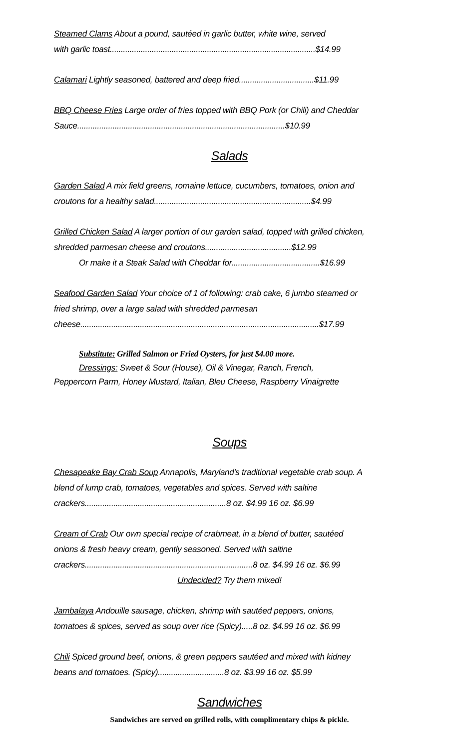Steamed Clams About a pound, sautéed in garlic butter, white wine, served
with garlic toast.............................................................................................$14.99
Calamari Lightly seasoned, battered and deep fried..................................$11.99
BBQ Cheese Fries Large order of fries topped with BBQ Pork (or Chili) and Cheddar
Sauce..............................................................................................$10.99
Salads
Garden Salad A mix field greens, romaine lettuce, cucumbers, tomatoes, onion and
croutons for a healthy salad.......................................................................$4.99
Grilled Chicken Salad A larger portion of our garden salad, topped with grilled chicken,
shredded parmesan cheese and croutons.......................................$12.99
Or make it a Steak Salad with Cheddar for........................................$16.99
Seafood Garden Salad Your choice of 1 of following: crab cake, 6 jumbo steamed or
fried shrimp, over a large salad with shredded parmesan
cheese............................................................................................................$17.99
Substitute: Grilled Salmon or Fried Oysters, for just $4.00 more.
Dressings: Sweet & Sour (House), Oil & Vinegar, Ranch, French,
Peppercorn Parm, Honey Mustard, Italian, Bleu Cheese, Raspberry Vinaigrette
Soups
Chesapeake Bay Crab Soup Annapolis, Maryland's traditional vegetable crab soup. A
blend of lump crab, tomatoes, vegetables and spices. Served with saltine
crackers................................................................8 oz. $4.99 16 oz. $6.99
Cream of Crab Our own special recipe of crabmeat, in a blend of butter, sautéed
onions & fresh heavy cream, gently seasoned. Served with saltine
crackers............................................................................8 oz. $4.99 16 oz. $6.99
Undecided? Try them mixed!
Jambalaya Andouille sausage, chicken, shrimp with sautéed peppers, onions,
tomatoes & spices, served as soup over rice (Spicy).....8 oz. $4.99 16 oz. $6.99
Chili Spiced ground beef, onions, & green peppers sautéed and mixed with kidney
beans and tomatoes. (Spicy)..............................8 oz. $3.99 16 oz. $5.99
Sandwiches
Sandwiches are served on grilled rolls, with complimentary chips & pickle.